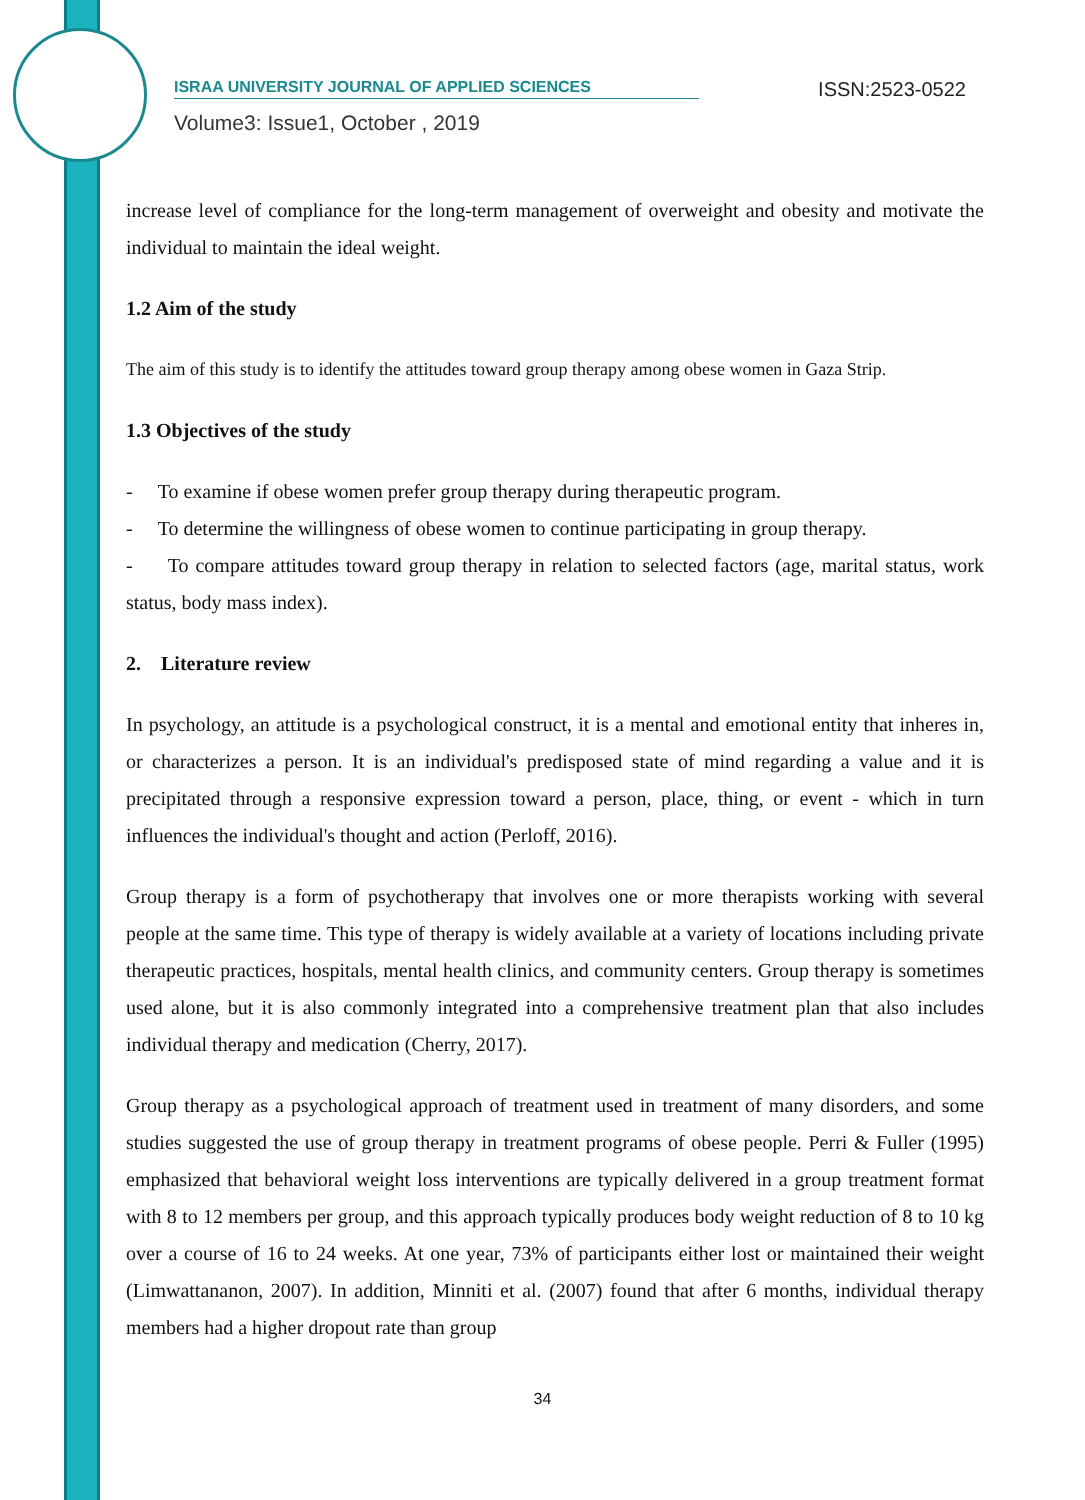ISRAA UNIVERSITY JOURNAL OF APPLIED SCIENCES ISSN:2523-0522
Volume3: Issue1, October , 2019
increase level of compliance for the long-term management of overweight and obesity and motivate the individual to maintain the ideal weight.
1.2 Aim of the study
The aim of this study is to identify the attitudes toward group therapy among obese women in Gaza Strip.
1.3 Objectives of the study
- To examine if obese women prefer group therapy during therapeutic program.
- To determine the willingness of obese women to continue participating in group therapy.
- To compare attitudes toward group therapy in relation to selected factors (age, marital status, work status, body mass index).
2. Literature review
In psychology, an attitude is a psychological construct, it is a mental and emotional entity that inheres in, or characterizes a person. It is an individual's predisposed state of mind regarding a value and it is precipitated through a responsive expression toward a person, place, thing, or event - which in turn influences the individual's thought and action (Perloff, 2016).
Group therapy is a form of psychotherapy that involves one or more therapists working with several people at the same time. This type of therapy is widely available at a variety of locations including private therapeutic practices, hospitals, mental health clinics, and community centers. Group therapy is sometimes used alone, but it is also commonly integrated into a comprehensive treatment plan that also includes individual therapy and medication (Cherry, 2017).
Group therapy as a psychological approach of treatment used in treatment of many disorders, and some studies suggested the use of group therapy in treatment programs of obese people. Perri & Fuller (1995) emphasized that behavioral weight loss interventions are typically delivered in a group treatment format with 8 to 12 members per group, and this approach typically produces body weight reduction of 8 to 10 kg over a course of 16 to 24 weeks. At one year, 73% of participants either lost or maintained their weight (Limwattananon, 2007). In addition, Minniti et al. (2007) found that after 6 months, individual therapy members had a higher dropout rate than group
34